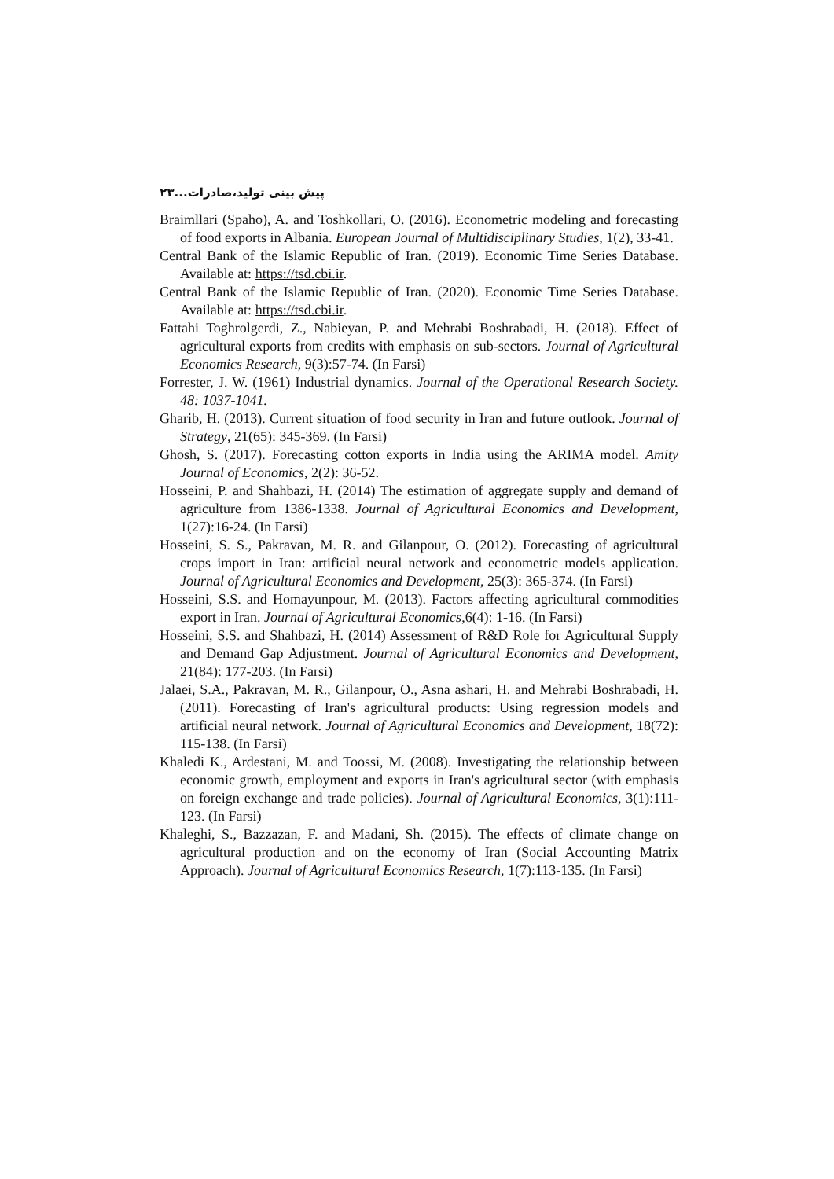پیش بینی تولید،صادرات...۲۳
Braimllari (Spaho), A. and Toshkollari, O. (2016). Econometric modeling and forecasting of food exports in Albania. European Journal of Multidisciplinary Studies, 1(2), 33-41.
Central Bank of the Islamic Republic of Iran. (2019). Economic Time Series Database. Available at: https://tsd.cbi.ir.
Central Bank of the Islamic Republic of Iran. (2020). Economic Time Series Database. Available at: https://tsd.cbi.ir.
Fattahi Toghrolgerdi, Z., Nabieyan, P. and Mehrabi Boshrabadi, H. (2018). Effect of agricultural exports from credits with emphasis on sub-sectors. Journal of Agricultural Economics Research, 9(3):57-74. (In Farsi)
Forrester, J. W. (1961) Industrial dynamics. Journal of the Operational Research Society. 48: 1037-1041.
Gharib, H. (2013). Current situation of food security in Iran and future outlook. Journal of Strategy, 21(65): 345-369. (In Farsi)
Ghosh, S. (2017). Forecasting cotton exports in India using the ARIMA model. Amity Journal of Economics, 2(2): 36-52.
Hosseini, P. and Shahbazi, H. (2014) The estimation of aggregate supply and demand of agriculture from 1386-1338. Journal of Agricultural Economics and Development, 1(27):16-24. (In Farsi)
Hosseini, S. S., Pakravan, M. R. and Gilanpour, O. (2012). Forecasting of agricultural crops import in Iran: artificial neural network and econometric models application. Journal of Agricultural Economics and Development, 25(3): 365-374. (In Farsi)
Hosseini, S.S. and Homayunpour, M. (2013). Factors affecting agricultural commodities export in Iran. Journal of Agricultural Economics,6(4): 1-16. (In Farsi)
Hosseini, S.S. and Shahbazi, H. (2014) Assessment of R&D Role for Agricultural Supply and Demand Gap Adjustment. Journal of Agricultural Economics and Development, 21(84): 177-203. (In Farsi)
Jalaei, S.A., Pakravan, M. R., Gilanpour, O., Asna ashari, H. and Mehrabi Boshrabadi, H. (2011). Forecasting of Iran's agricultural products: Using regression models and artificial neural network. Journal of Agricultural Economics and Development, 18(72): 115-138. (In Farsi)
Khaledi K., Ardestani, M. and Toossi, M. (2008). Investigating the relationship between economic growth, employment and exports in Iran's agricultural sector (with emphasis on foreign exchange and trade policies). Journal of Agricultural Economics, 3(1):111-123. (In Farsi)
Khaleghi, S., Bazzazan, F. and Madani, Sh. (2015). The effects of climate change on agricultural production and on the economy of Iran (Social Accounting Matrix Approach). Journal of Agricultural Economics Research, 1(7):113-135. (In Farsi)